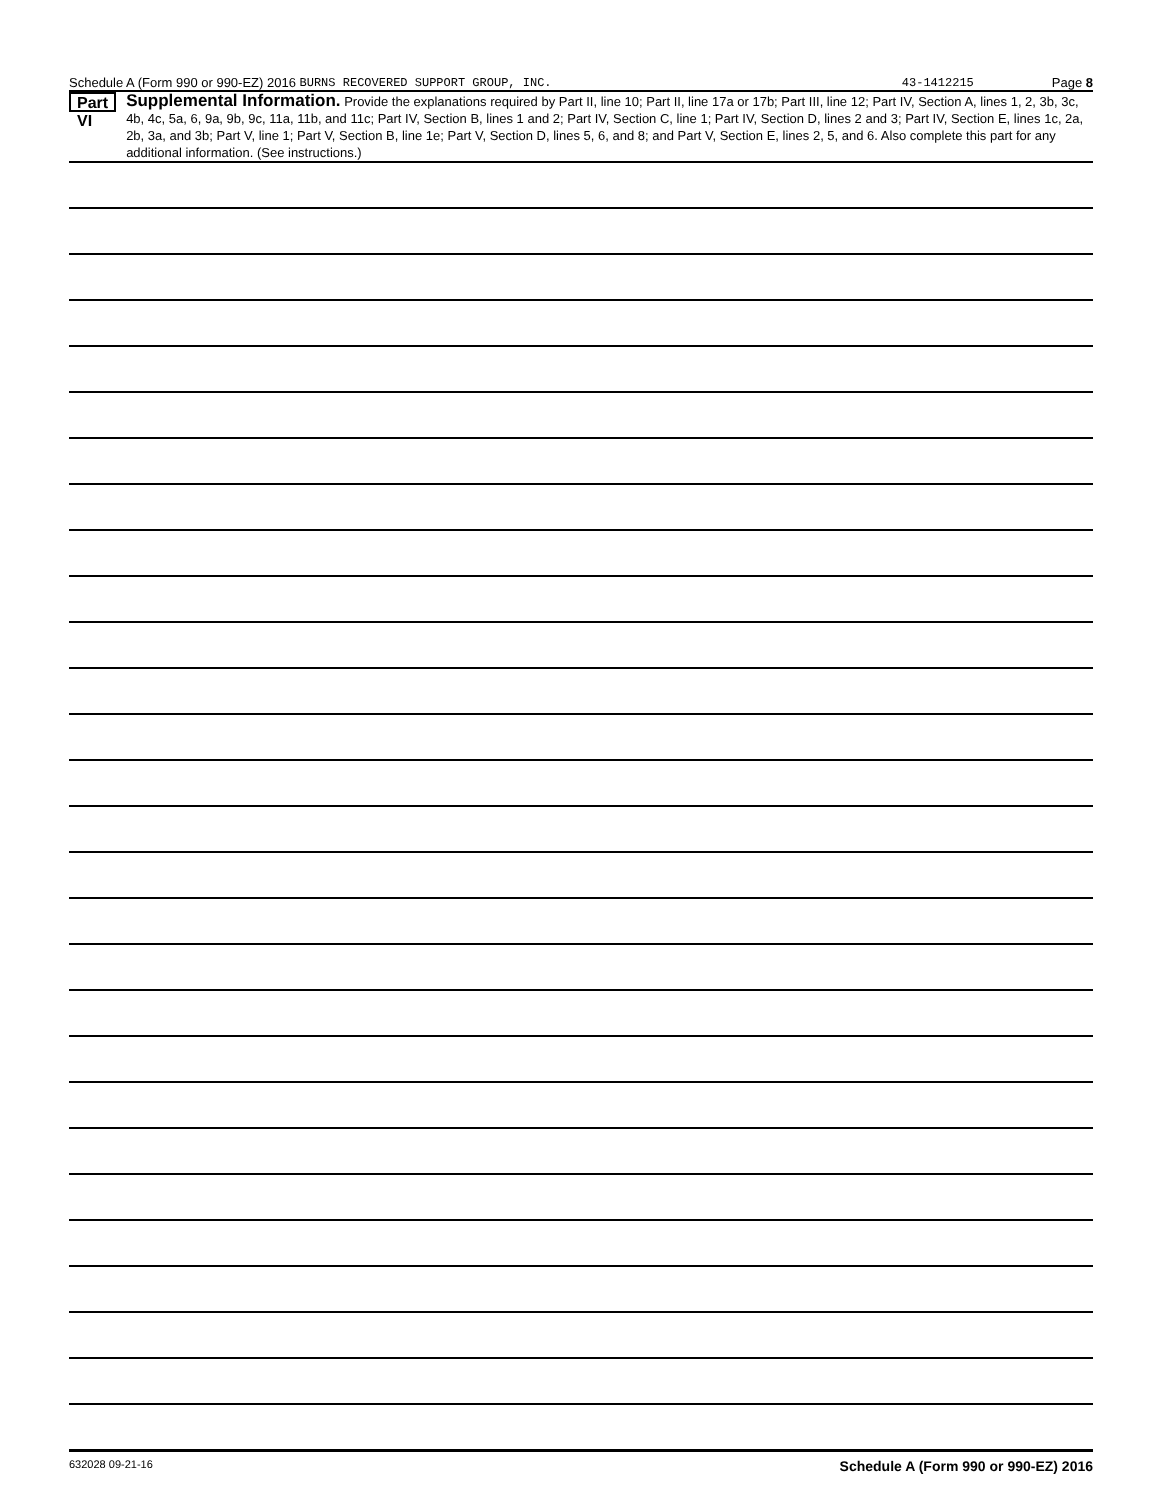Schedule A (Form 990 or 990-EZ) 2016 BURNS RECOVERED SUPPORT GROUP, INC. 43-1412215 Page 8
Part VI
Supplemental Information. Provide the explanations required by Part II, line 10; Part II, line 17a or 17b; Part III, line 12; Part IV, Section A, lines 1, 2, 3b, 3c, 4b, 4c, 5a, 6, 9a, 9b, 9c, 11a, 11b, and 11c; Part IV, Section B, lines 1 and 2; Part IV, Section C, line 1; Part IV, Section D, lines 2 and 3; Part IV, Section E, lines 1c, 2a, 2b, 3a, and 3b; Part V, line 1; Part V, Section B, line 1e; Part V, Section D, lines 5, 6, and 8; and Part V, Section E, lines 2, 5, and 6. Also complete this part for any additional information. (See instructions.)
632028 09-21-16 Schedule A (Form 990 or 990-EZ) 2016